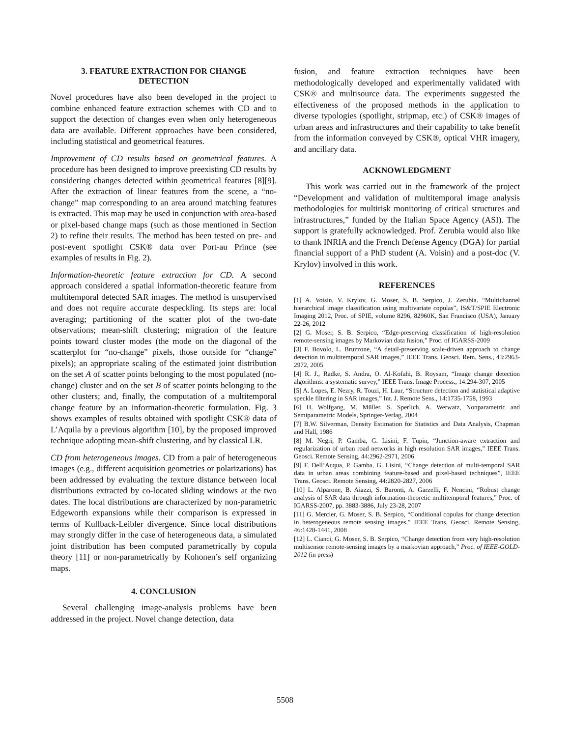3. FEATURE EXTRACTION FOR CHANGE
DETECTION
Novel procedures have also been developed in the project to combine enhanced feature extraction schemes with CD and to support the detection of changes even when only heterogeneous data are available. Different approaches have been considered, including statistical and geometrical features.
Improvement of CD results based on geometrical features. A procedure has been designed to improve preexisting CD results by considering changes detected within geometrical features [8][9]. After the extraction of linear features from the scene, a “no-change” map corresponding to an area around matching features is extracted. This map may be used in conjunction with area-based or pixel-based change maps (such as those mentioned in Section 2) to refine their results. The method has been tested on pre- and post-event spotlight CSK® data over Port-au Prince (see examples of results in Fig. 2).
Information-theoretic feature extraction for CD. A second approach considered a spatial information-theoretic feature from multitemporal detected SAR images. The method is unsupervised and does not require accurate despeckling. Its steps are: local averaging; partitioning of the scatter plot of the two-date observations; mean-shift clustering; migration of the feature points toward cluster modes (the mode on the diagonal of the scatterplot for “no-change” pixels, those outside for “change” pixels); an appropriate scaling of the estimated joint distribution on the set A of scatter points belonging to the most populated (no-change) cluster and on the set B of scatter points belonging to the other clusters; and, finally, the computation of a multitemporal change feature by an information-theoretic formulation. Fig. 3 shows examples of results obtained with spotlight CSK® data of L’Aquila by a previous algorithm [10], by the proposed improved technique adopting mean-shift clustering, and by classical LR.
CD from heterogeneous images. CD from a pair of heterogeneous images (e.g., different acquisition geometries or polarizations) has been addressed by evaluating the texture distance between local distributions extracted by co-located sliding windows at the two dates. The local distributions are characterized by non-parametric Edgeworth expansions while their comparison is expressed in terms of Kullback-Leibler divergence. Since local distributions may strongly differ in the case of heterogeneous data, a simulated joint distribution has been computed parametrically by copula theory [11] or non-parametrically by Kohonen’s self organizing maps.
4. CONCLUSION
Several challenging image-analysis problems have been addressed in the project. Novel change detection, data
fusion, and feature extraction techniques have been methodologically developed and experimentally validated with CSK® and multisource data. The experiments suggested the effectiveness of the proposed methods in the application to diverse typologies (spotlight, stripmap, etc.) of CSK® images of urban areas and infrastructures and their capability to take benefit from the information conveyed by CSK®, optical VHR imagery, and ancillary data.
ACKNOWLEDGMENT
This work was carried out in the framework of the project “Development and validation of multitemporal image analysis methodologies for multirisk monitoring of critical structures and infrastructures,” funded by the Italian Space Agency (ASI). The support is gratefully acknowledged. Prof. Zerubia would also like to thank INRIA and the French Defense Agency (DGA) for partial financial support of a PhD student (A. Voisin) and a post-doc (V. Krylov) involved in this work.
REFERENCES
[1] A. Voisin, V. Krylov, G. Moser, S. B. Serpico, J. Zerubia. “Multichannel hierarchical image classification using multivariate copulas”, IS&T/SPIE Electronic Imaging 2012, Proc. of SPIE, volume 8296, 82960K, San Francisco (USA), January 22-26, 2012
[2] G. Moser, S. B. Serpico, “Edge-preserving classification of high-resolution remote-sensing images by Markovian data fusion,” Proc. of IGARSS-2009
[3] F. Bovolo, L. Bruzzone, “A detail-preserving scale-driven approach to change detection in multitemporal SAR images,” IEEE Trans. Geosci. Rem. Sens., 43:2963- 2972, 2005
[4] R. J., Radke, S. Andra, O. Al-Kofahi, B. Roysam, “Image change detection algorithms: a systematic survey,” IEEE Trans. Image Process., 14:294-307, 2005
[5] A. Lopes, E. Nezry, R. Touzi, H. Laur, “Structure detection and statistical adaptive speckle filtering in SAR images,” Int. J. Remote Sens., 14:1735-1758, 1993
[6] H. Wolfgang, M. Müller, S. Sperlich, A. Werwatz, Nonparametric and Semiparametric Models, Springer-Verlag, 2004
[7] B.W. Silverman, Density Estimation for Statistics and Data Analysis, Chapman and Hall, 1986
[8] M. Negri, P. Gamba, G. Lisini, F. Tupin, “Junction-aware extraction and regularization of urban road networks in high resolution SAR images,” IEEE Trans. Geosci. Remote Sensing, 44:2962-2971, 2006
[9] F. Dell’Acqua, P. Gamba, G. Lisini, “Change detection of multi-temporal SAR data in urban areas combining feature-based and pixel-based techniques”, IEEE Trans. Geosci. Remote Sensing, 44:2820-2827, 2006
[10] L. Alparone, B. Aiazzi, S. Baronti, A. Garzelli, F. Nencini, “Robust change analysis of SAR data through information-theoretic multitemporal features,” Proc. of IGARSS-2007, pp. 3883-3886, July 23-28, 2007
[11] G. Mercier, G. Moser, S. B. Serpico, “Conditional copulas for change detection in heterogeneous remote sensing images,” IEEE Trans. Geosci. Remote Sensing, 46:1428-1441, 2008
[12] L. Cianci, G. Moser, S. B. Serpico, “Change detection from very high-resolution multisensor remote-sensing images by a markovian approach,” Proc. of IEEE-GOLD-2012 (in press)
5508